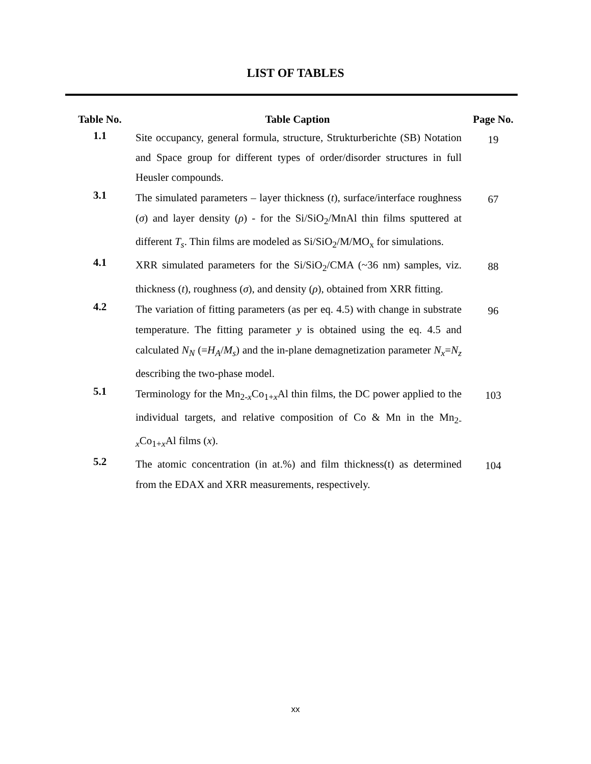LIST OF TABLES
| Table No. | Table Caption | Page No. |
| --- | --- | --- |
| 1.1 | Site occupancy, general formula, structure, Strukturberichte (SB) Notation and Space group for different types of order/disorder structures in full Heusler compounds. | 19 |
| 3.1 | The simulated parameters – layer thickness ( t ), surface/interface roughness ( σ ) and layer density ( ρ ) - for the Si/SiO<sub>2</sub>/MnAl thin films sputtered at different T<sub>s</sub> . Thin films are modeled as Si/SiO<sub>2</sub>/M/MO<sub>x</sub> for simulations. | 67 |
| 4.1 | XRR simulated parameters for the Si/SiO<sub>2</sub>/CMA (~36 nm) samples, viz. thickness ( t ), roughness ( σ ), and density ( ρ ), obtained from XRR fitting. | 88 |
| 4.2 | The variation of fitting parameters (as per eq. 4.5) with change in substrate temperature. The fitting parameter y is obtained using the eq. 4.5 and calculated N<sub>N</sub> (= H<sub>A</sub> / M<sub>s</sub> ) and the in-plane demagnetization parameter N<sub>x</sub> = N<sub>z</sub> describing the two-phase model. | 96 |
| 5.1 | Terminology for the Mn<sub>2-x</sub>Co<sub>1+x</sub>Al thin films, the DC power applied to the individual targets, and relative composition of Co & Mn in the Mn<sub>2-x</sub>Co<sub>1+x</sub>Al films ( x ). | 103 |
| 5.2 | The atomic concentration (in at.%) and film thickness(t) as determined from the EDAX and XRR measurements, respectively. | 104 |
xx